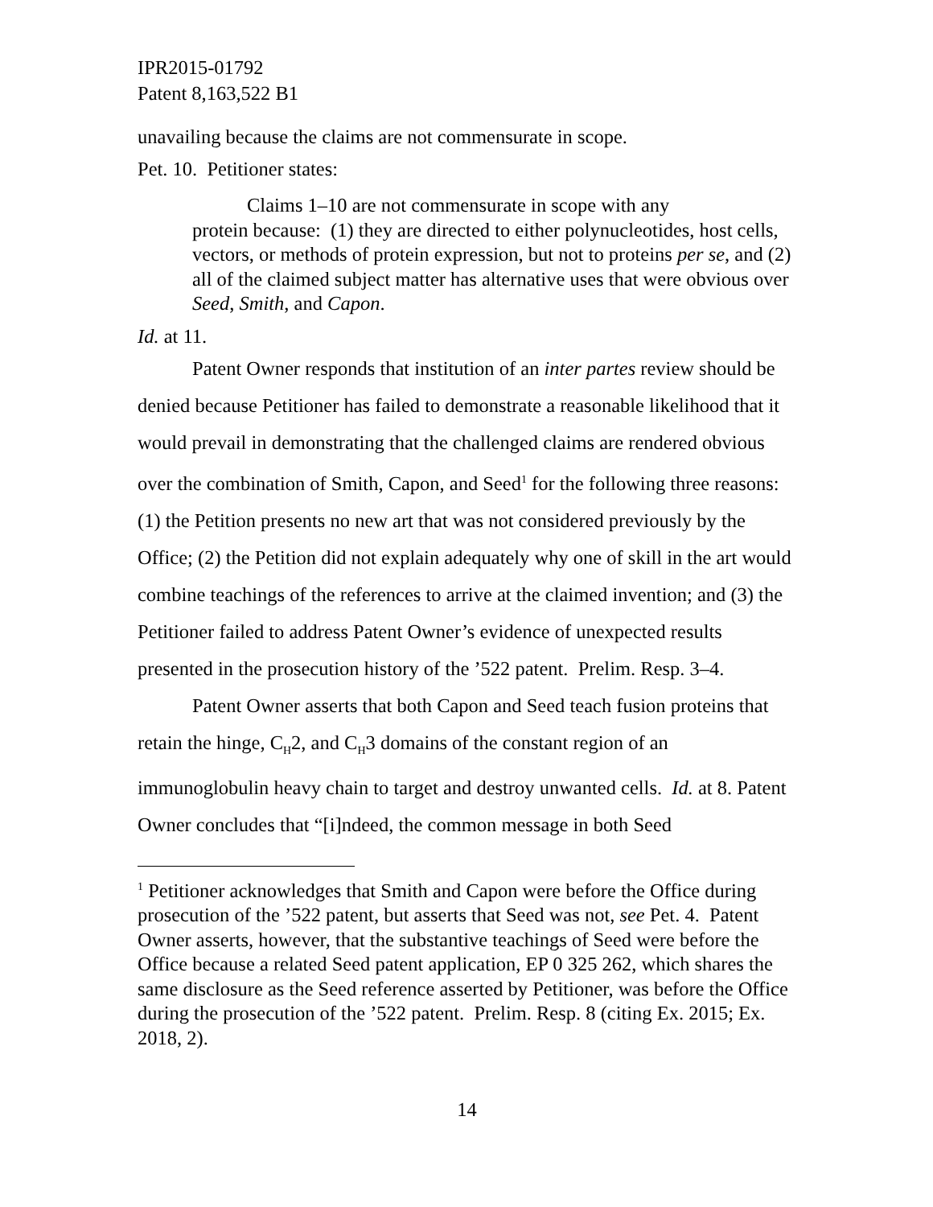IPR2015-01792
Patent 8,163,522 B1
unavailing because the claims are not commensurate in scope.
Pet. 10. Petitioner states:
Claims 1–10 are not commensurate in scope with any
protein because: (1) they are directed to either polynucleotides, host cells, vectors, or methods of protein expression, but not to proteins per se, and (2) all of the claimed subject matter has alternative uses that were obvious over Seed, Smith, and Capon.
Id. at 11.
Patent Owner responds that institution of an inter partes review should be denied because Petitioner has failed to demonstrate a reasonable likelihood that it would prevail in demonstrating that the challenged claims are rendered obvious over the combination of Smith, Capon, and Seed<sup>1</sup> for the following three reasons: (1) the Petition presents no new art that was not considered previously by the Office; (2) the Petition did not explain adequately why one of skill in the art would combine teachings of the references to arrive at the claimed invention; and (3) the Petitioner failed to address Patent Owner’s evidence of unexpected results presented in the prosecution history of the ’522 patent. Prelim. Resp. 3–4.
Patent Owner asserts that both Capon and Seed teach fusion proteins that retain the hinge, C<sub>H</sub>2, and C<sub>H</sub>3 domains of the constant region of an immunoglobulin heavy chain to target and destroy unwanted cells. Id. at 8. Patent Owner concludes that “[i]ndeed, the common message in both Seed
<sup>1</sup> Petitioner acknowledges that Smith and Capon were before the Office during prosecution of the ’522 patent, but asserts that Seed was not, see Pet. 4. Patent Owner asserts, however, that the substantive teachings of Seed were before the Office because a related Seed patent application, EP 0 325 262, which shares the same disclosure as the Seed reference asserted by Petitioner, was before the Office during the prosecution of the ’522 patent. Prelim. Resp. 8 (citing Ex. 2015; Ex. 2018, 2).
14